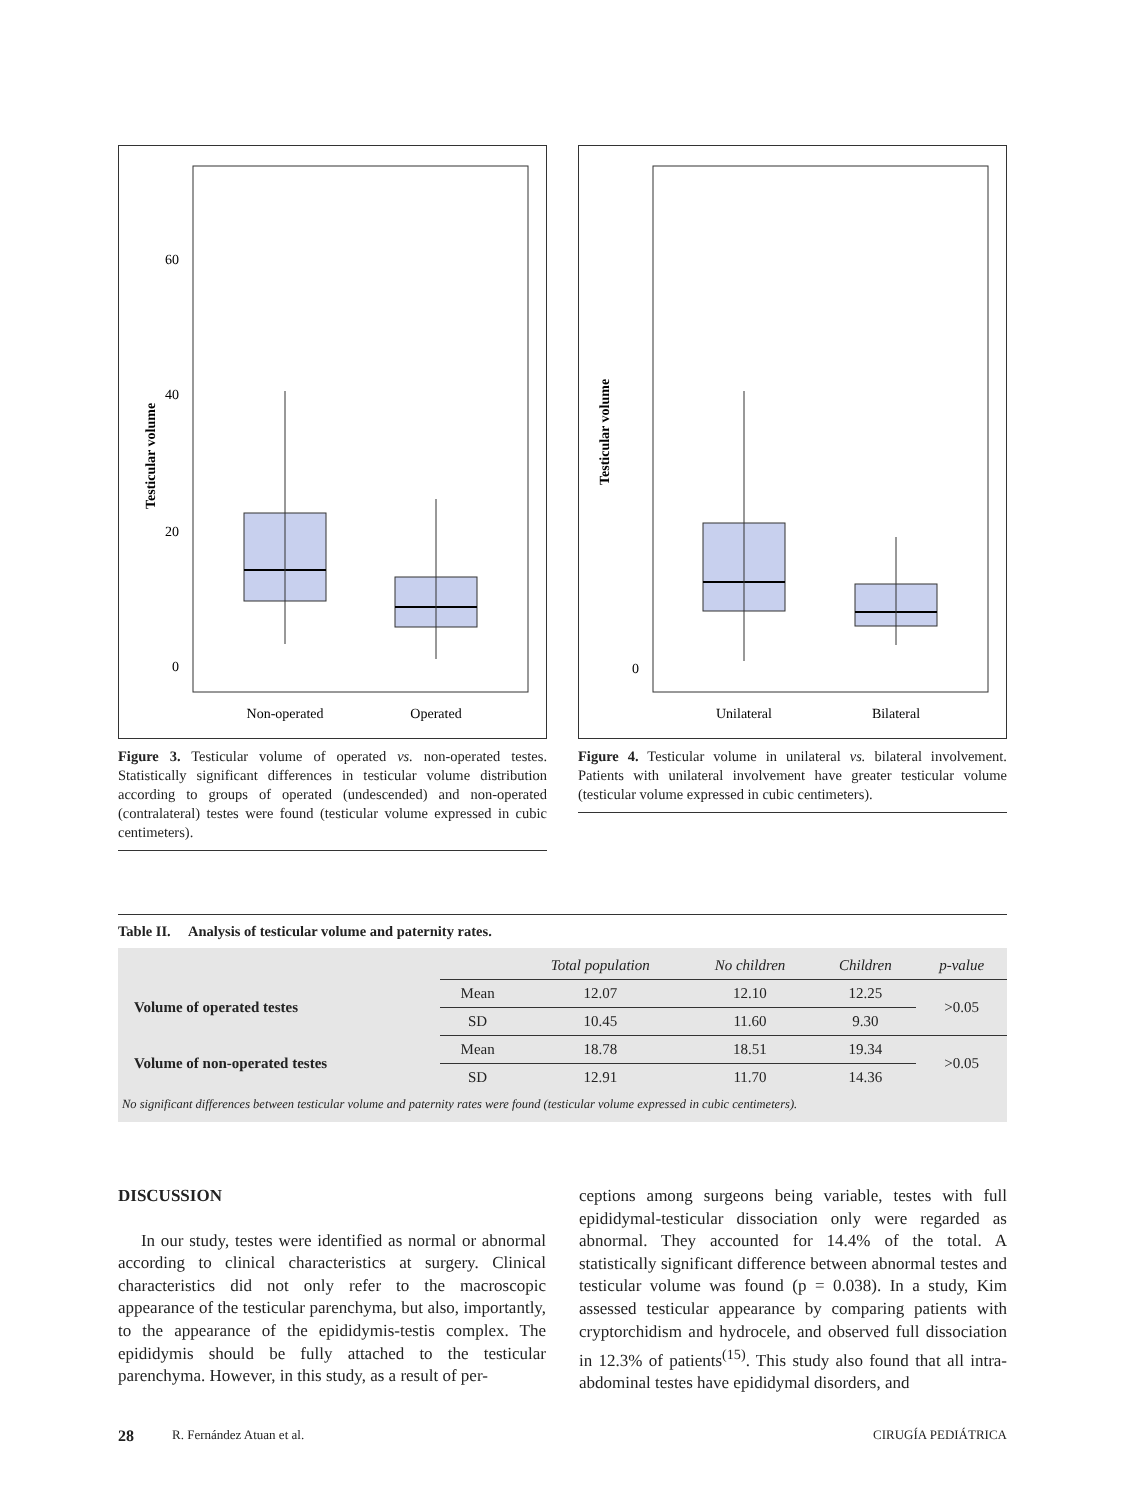Testicular volume
60
40
20
0
Non-operated
Operated
Figure 3. Testicular volume of operated vs. non-operated testes. Statistically significant differences in testicular volume distribution according to groups of operated (undescended) and non-operated (contralateral) testes were found (testicular volume expressed in cubic centimeters).
Testicular volume
0
Unilateral
Bilateral
Figure 4. Testicular volume in unilateral vs. bilateral involvement. Patients with unilateral involvement have greater testicular volume (testicular volume expressed in cubic centimeters).
Table II. Analysis of testicular volume and paternity rates.
| | | Total population | No children | Children | p-value |
| --- | --- | --- | --- | --- | --- |
| Volume of operated testes | Mean | 12.07 | 12.10 | 12.25 | >0.05 |
| | SD | 10.45 | 11.60 | 9.30 | |
| Volume of non-operated testes | Mean | 18.78 | 18.51 | 19.34 | >0.05 |
| | SD | 12.91 | 11.70 | 14.36 | |
No significant differences between testicular volume and paternity rates were found (testicular volume expressed in cubic centimeters).
DISCUSSION
In our study, testes were identified as normal or abnormal according to clinical characteristics at surgery. Clinical characteristics did not only refer to the macroscopic appearance of the testicular parenchyma, but also, importantly, to the appearance of the epididymis-testis complex. The epididymis should be fully attached to the testicular parenchyma. However, in this study, as a result of per-
ceptions among surgeons being variable, testes with full epididymal-testicular dissociation only were regarded as abnormal. They accounted for 14.4% of the total. A statistically significant difference between abnormal testes and testicular volume was found (p = 0.038). In a study, Kim assessed testicular appearance by comparing patients with cryptorchidism and hydrocele, and observed full dissociation in 12.3% of patients<sup>(15)</sup>. This study also found that all intra-abdominal testes have epididymal disorders, and
28 R. Fernández Atuan et al. CIRUGÍA PEDIÁTRICA